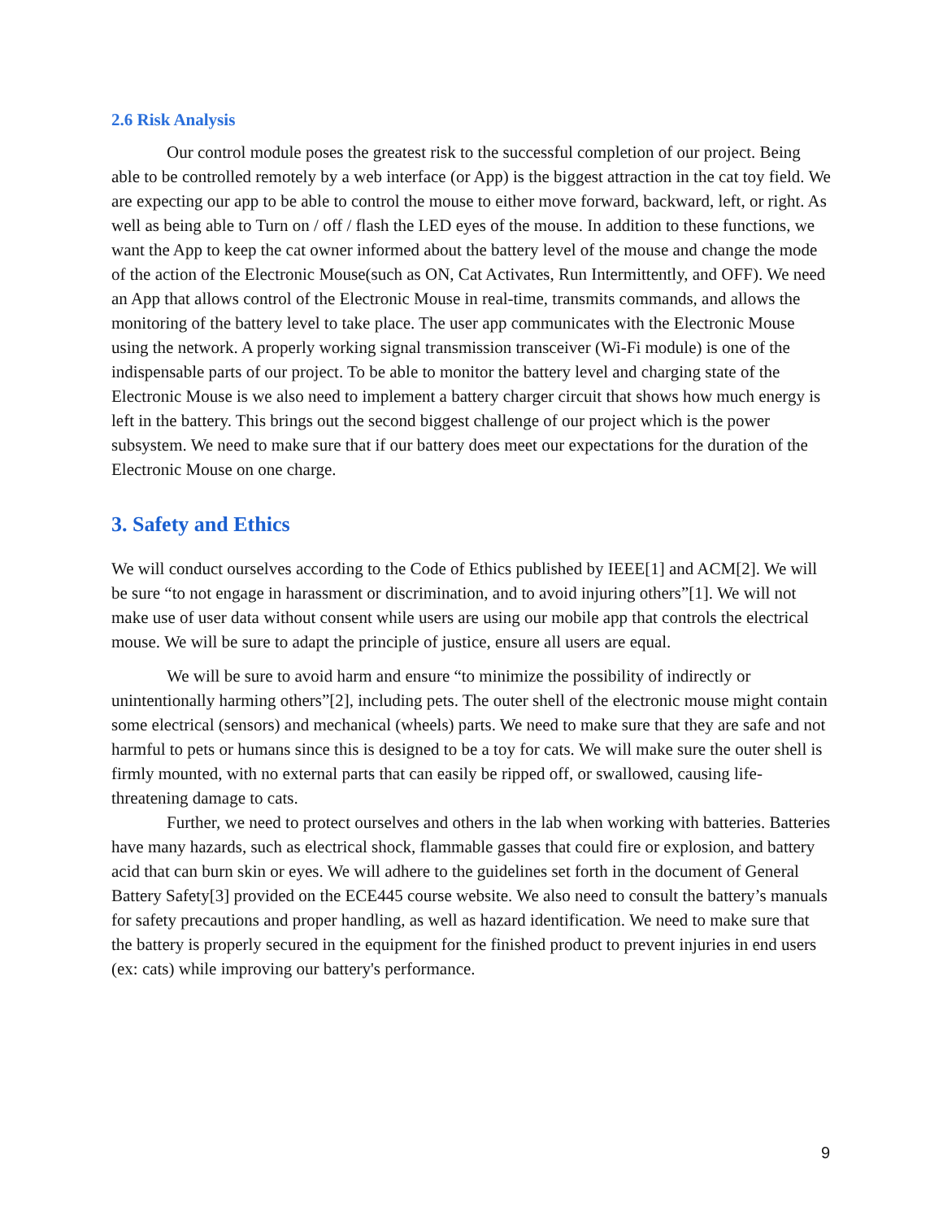2.6 Risk Analysis
Our control module poses the greatest risk to the successful completion of our project. Being able to be controlled remotely by a web interface (or App) is the biggest attraction in the cat toy field. We are expecting our app to be able to control the mouse to either move forward, backward, left, or right. As well as being able to Turn on / off / flash the LED eyes of the mouse. In addition to these functions, we want the App to keep the cat owner informed about the battery level of the mouse and change the mode of the action of the Electronic Mouse(such as ON, Cat Activates, Run Intermittently, and OFF). We need an App that allows control of the Electronic Mouse in real-time, transmits commands, and allows the monitoring of the battery level to take place. The user app communicates with the Electronic Mouse using the network. A properly working signal transmission transceiver (Wi-Fi module) is one of the indispensable parts of our project. To be able to monitor the battery level and charging state of the Electronic Mouse is we also need to implement a battery charger circuit that shows how much energy is left in the battery. This brings out the second biggest challenge of our project which is the power subsystem. We need to make sure that if our battery does meet our expectations for the duration of the Electronic Mouse on one charge.
3. Safety and Ethics
We will conduct ourselves according to the Code of Ethics published by IEEE[1] and ACM[2]. We will be sure “to not engage in harassment or discrimination, and to avoid injuring others”[1]. We will not make use of user data without consent while users are using our mobile app that controls the electrical mouse. We will be sure to adapt the principle of justice, ensure all users are equal.
We will be sure to avoid harm and ensure “to minimize the possibility of indirectly or unintentionally harming others”[2], including pets. The outer shell of the electronic mouse might contain some electrical (sensors) and mechanical (wheels) parts. We need to make sure that they are safe and not harmful to pets or humans since this is designed to be a toy for cats. We will make sure the outer shell is firmly mounted, with no external parts that can easily be ripped off, or swallowed, causing life-threatening damage to cats.
Further, we need to protect ourselves and others in the lab when working with batteries. Batteries have many hazards, such as electrical shock, flammable gasses that could fire or explosion, and battery acid that can burn skin or eyes. We will adhere to the guidelines set forth in the document of General Battery Safety[3] provided on the ECE445 course website. We also need to consult the battery’s manuals for safety precautions and proper handling, as well as hazard identification. We need to make sure that the battery is properly secured in the equipment for the finished product to prevent injuries in end users (ex: cats) while improving our battery's performance.
9